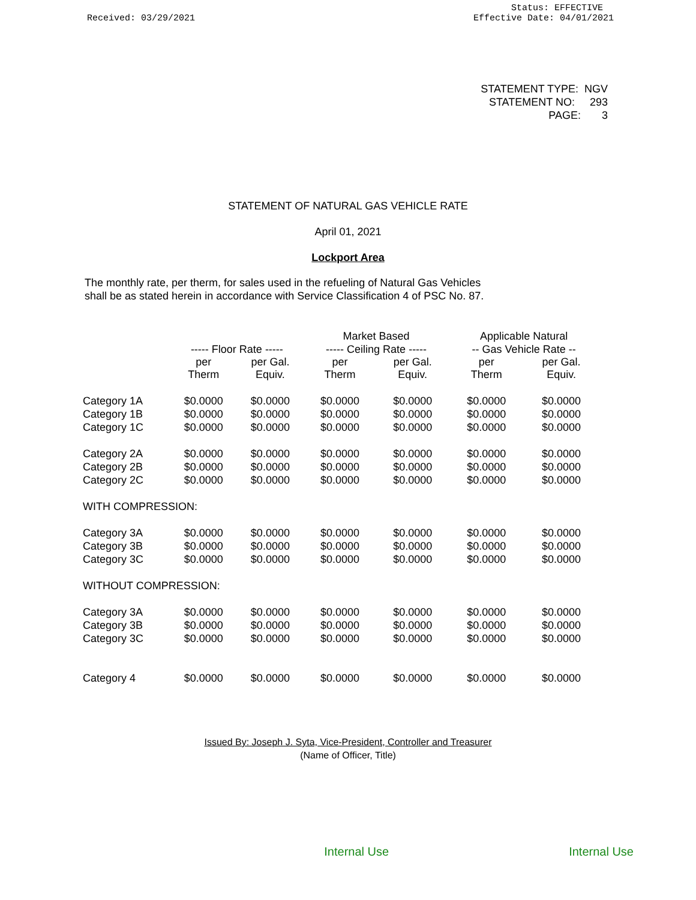Received: 03/29/2021
Status: EFFECTIVE
Effective Date: 04/01/2021
STATEMENT TYPE: NGV
STATEMENT NO: 293
PAGE: 3
STATEMENT OF NATURAL GAS VEHICLE RATE
April 01, 2021
Lockport Area
The monthly rate, per therm, for sales used in the refueling of Natural Gas Vehicles
shall be as stated herein in accordance with Service Classification 4 of PSC No. 87.
| | | | Market Based | | Applicable Natural | |
| --- | --- | --- | --- | --- | --- | --- |
| | ----- Floor Rate ----- | | ----- Ceiling Rate ----- | | -- Gas Vehicle Rate -- | |
| | per Therm | per Gal. Equiv. | per Therm | per Gal. Equiv. | per Therm | per Gal. Equiv. |
| Category 1A | $0.0000 | $0.0000 | $0.0000 | $0.0000 | $0.0000 | $0.0000 |
| Category 1B | $0.0000 | $0.0000 | $0.0000 | $0.0000 | $0.0000 | $0.0000 |
| Category 1C | $0.0000 | $0.0000 | $0.0000 | $0.0000 | $0.0000 | $0.0000 |
| Category 2A | $0.0000 | $0.0000 | $0.0000 | $0.0000 | $0.0000 | $0.0000 |
| Category 2B | $0.0000 | $0.0000 | $0.0000 | $0.0000 | $0.0000 | $0.0000 |
| Category 2C | $0.0000 | $0.0000 | $0.0000 | $0.0000 | $0.0000 | $0.0000 |
| WITH COMPRESSION: | | | | | | |
| Category 3A | $0.0000 | $0.0000 | $0.0000 | $0.0000 | $0.0000 | $0.0000 |
| Category 3B | $0.0000 | $0.0000 | $0.0000 | $0.0000 | $0.0000 | $0.0000 |
| Category 3C | $0.0000 | $0.0000 | $0.0000 | $0.0000 | $0.0000 | $0.0000 |
| WITHOUT COMPRESSION: | | | | | | |
| Category 3A | $0.0000 | $0.0000 | $0.0000 | $0.0000 | $0.0000 | $0.0000 |
| Category 3B | $0.0000 | $0.0000 | $0.0000 | $0.0000 | $0.0000 | $0.0000 |
| Category 3C | $0.0000 | $0.0000 | $0.0000 | $0.0000 | $0.0000 | $0.0000 |
| Category 4 | $0.0000 | $0.0000 | $0.0000 | $0.0000 | $0.0000 | $0.0000 |
Issued By: Joseph J. Syta, Vice-President, Controller and Treasurer
(Name of Officer, Title)
Internal Use Internal Use